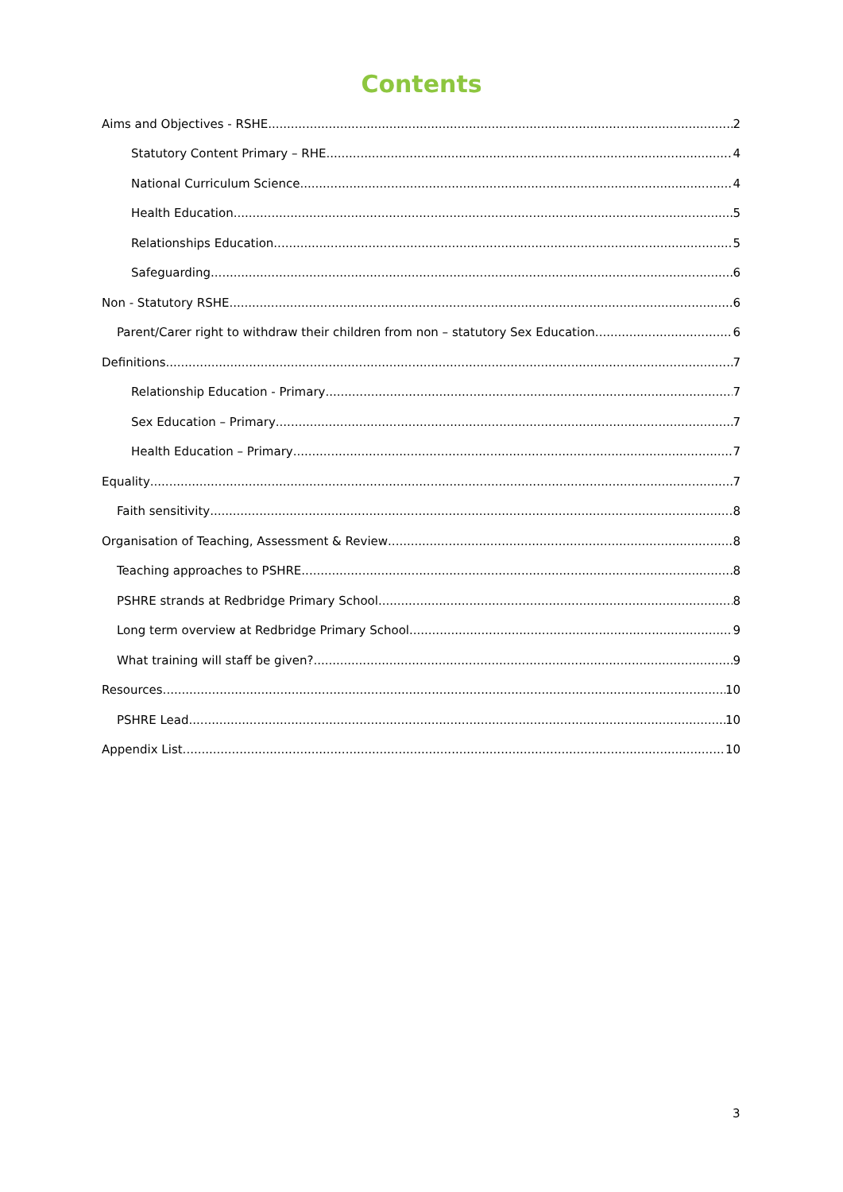Contents
Aims and Objectives - RSHE 2
Statutory Content Primary – RHE 4
National Curriculum Science 4
Health Education 5
Relationships Education 5
Safeguarding 6
Non - Statutory RSHE 6
Parent/Carer right to withdraw their children from non – statutory Sex Education 6
Definitions 7
Relationship Education - Primary 7
Sex Education – Primary 7
Health Education – Primary 7
Equality 7
Faith sensitivity 8
Organisation of Teaching, Assessment & Review 8
Teaching approaches to PSHRE 8
PSHRE strands at Redbridge Primary School 8
Long term overview at Redbridge Primary School 9
What training will staff be given? 9
Resources 10
PSHRE Lead 10
Appendix List 10
3